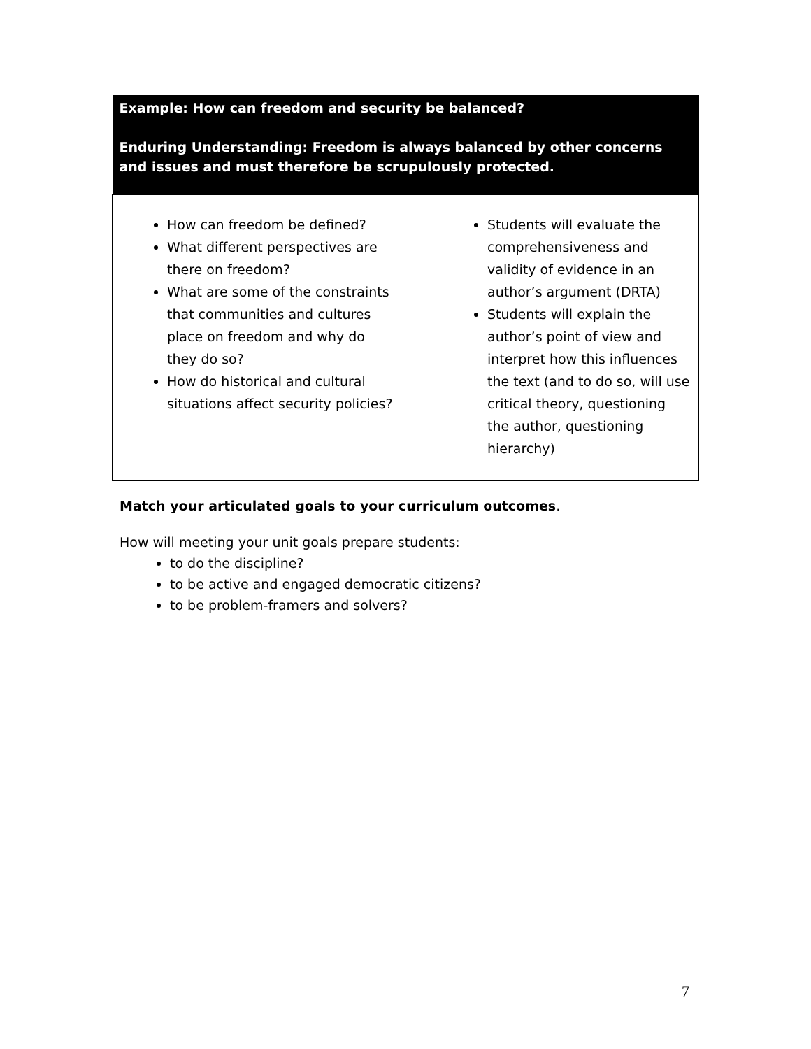| Example: How can freedom and security be balanced? Enduring Understanding: Freedom is always balanced by other concerns and issues and must therefore be scrupulously protected. | |
| --- | --- |
| How can freedom be defined? What different perspectives are there on freedom? What are some of the constraints that communities and cultures place on freedom and why do they do so? How do historical and cultural situations affect security policies? | Students will evaluate the comprehensiveness and validity of evidence in an author’s argument (DRTA) Students will explain the author’s point of view and interpret how this influences the text (and to do so, will use critical theory, questioning the author, questioning hierarchy) |
Match your articulated goals to your curriculum outcomes.
How will meeting your unit goals prepare students:
to do the discipline?
to be active and engaged democratic citizens?
to be problem-framers and solvers?
7